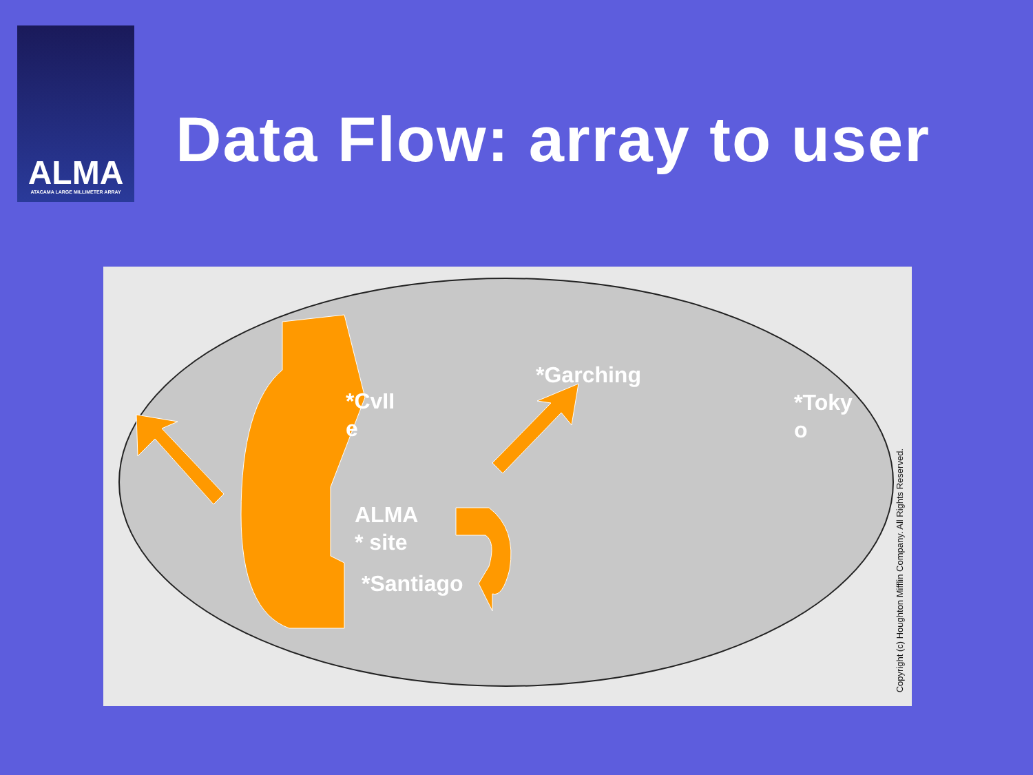ALMA
ATACAMA LARGE MILLIMETER ARRAY
Data Flow: array to user
*CvII
e
*Garching
*Toky
o
ALMA
* site
*Santiago
Copyright (c) Houghton Mifflin Company. All Rights Reserved.